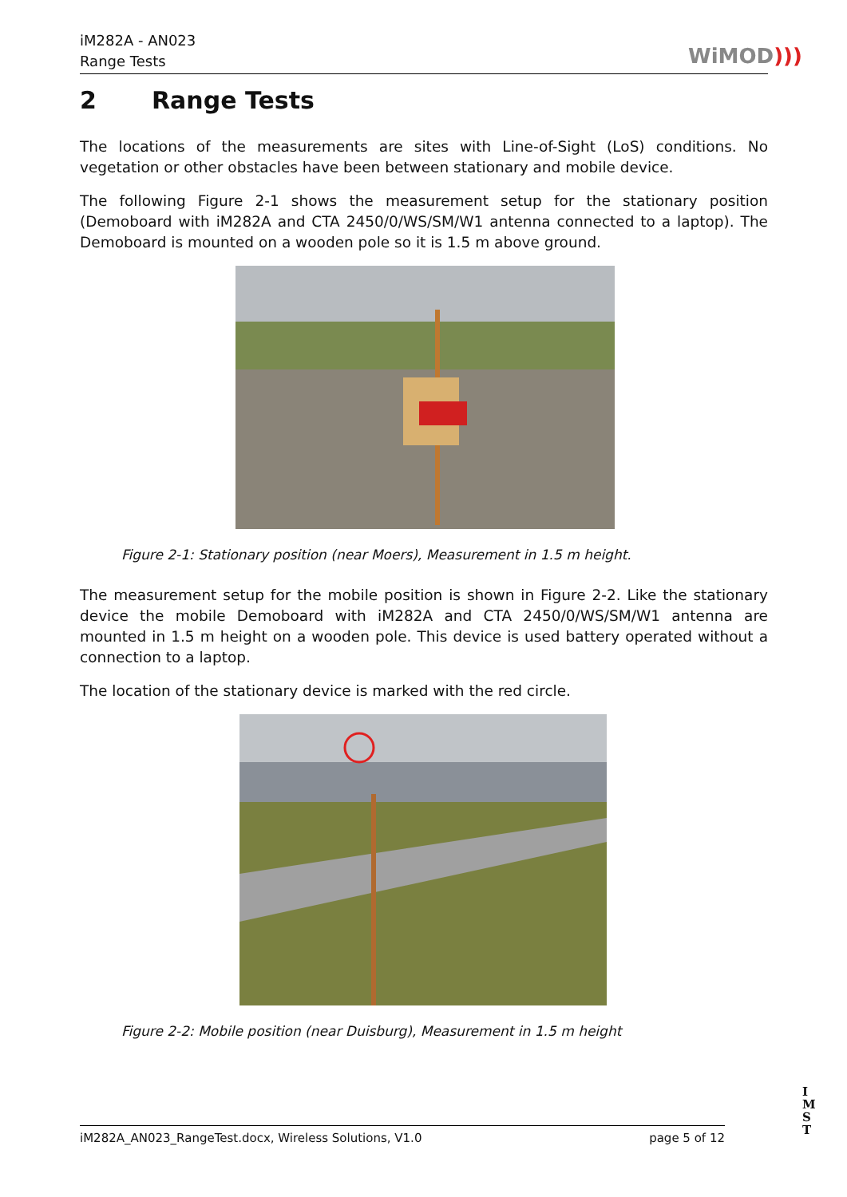iM282A - AN023
Range Tests
WiMOD)))
2 Range Tests
The locations of the measurements are sites with Line-of-Sight (LoS) conditions. No vegetation or other obstacles have been between stationary and mobile device.
The following Figure 2-1 shows the measurement setup for the stationary position (Demoboard with iM282A and CTA 2450/0/WS/SM/W1 antenna connected to a laptop). The Demoboard is mounted on a wooden pole so it is 1.5 m above ground.
Figure 2-1: Stationary position (near Moers), Measurement in 1.5 m height.
The measurement setup for the mobile position is shown in Figure 2-2. Like the stationary device the mobile Demoboard with iM282A and CTA 2450/0/WS/SM/W1 antenna are mounted in 1.5 m height on a wooden pole. This device is used battery operated without a connection to a laptop.
The location of the stationary device is marked with the red circle.
Figure 2-2: Mobile position (near Duisburg), Measurement in 1.5 m height
iM282A_AN023_RangeTest.docx, Wireless Solutions, V1.0 page 5 of 12
I
M
S
T